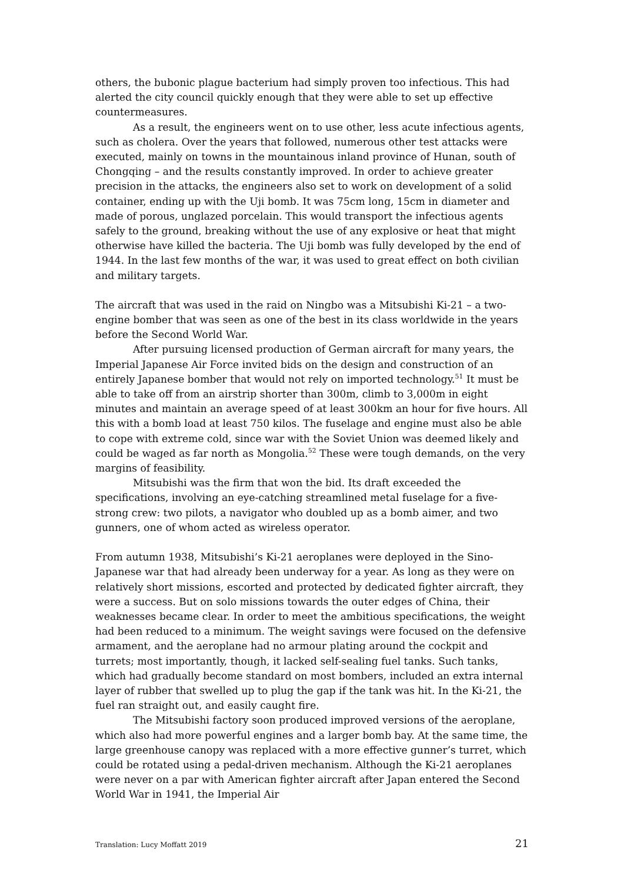others, the bubonic plague bacterium had simply proven too infectious. This had alerted the city council quickly enough that they were able to set up effective countermeasures.
As a result, the engineers went on to use other, less acute infectious agents, such as cholera. Over the years that followed, numerous other test attacks were executed, mainly on towns in the mountainous inland province of Hunan, south of Chongqing – and the results constantly improved. In order to achieve greater precision in the attacks, the engineers also set to work on development of a solid container, ending up with the Uji bomb. It was 75cm long, 15cm in diameter and made of porous, unglazed porcelain. This would transport the infectious agents safely to the ground, breaking without the use of any explosive or heat that might otherwise have killed the bacteria. The Uji bomb was fully developed by the end of 1944. In the last few months of the war, it was used to great effect on both civilian and military targets.
The aircraft that was used in the raid on Ningbo was a Mitsubishi Ki-21 – a two-engine bomber that was seen as one of the best in its class worldwide in the years before the Second World War.
After pursuing licensed production of German aircraft for many years, the Imperial Japanese Air Force invited bids on the design and construction of an entirely Japanese bomber that would not rely on imported technology.<sup>51</sup> It must be able to take off from an airstrip shorter than 300m, climb to 3,000m in eight minutes and maintain an average speed of at least 300km an hour for five hours. All this with a bomb load at least 750 kilos. The fuselage and engine must also be able to cope with extreme cold, since war with the Soviet Union was deemed likely and could be waged as far north as Mongolia.<sup>52</sup> These were tough demands, on the very margins of feasibility.
Mitsubishi was the firm that won the bid. Its draft exceeded the specifications, involving an eye-catching streamlined metal fuselage for a five-strong crew: two pilots, a navigator who doubled up as a bomb aimer, and two gunners, one of whom acted as wireless operator.
From autumn 1938, Mitsubishi’s Ki-21 aeroplanes were deployed in the Sino-Japanese war that had already been underway for a year. As long as they were on relatively short missions, escorted and protected by dedicated fighter aircraft, they were a success. But on solo missions towards the outer edges of China, their weaknesses became clear. In order to meet the ambitious specifications, the weight had been reduced to a minimum. The weight savings were focused on the defensive armament, and the aeroplane had no armour plating around the cockpit and turrets; most importantly, though, it lacked self-sealing fuel tanks. Such tanks, which had gradually become standard on most bombers, included an extra internal layer of rubber that swelled up to plug the gap if the tank was hit. In the Ki-21, the fuel ran straight out, and easily caught fire.
The Mitsubishi factory soon produced improved versions of the aeroplane, which also had more powerful engines and a larger bomb bay. At the same time, the large greenhouse canopy was replaced with a more effective gunner’s turret, which could be rotated using a pedal-driven mechanism. Although the Ki-21 aeroplanes were never on a par with American fighter aircraft after Japan entered the Second World War in 1941, the Imperial Air
Translation: Lucy Moffatt 2019 21